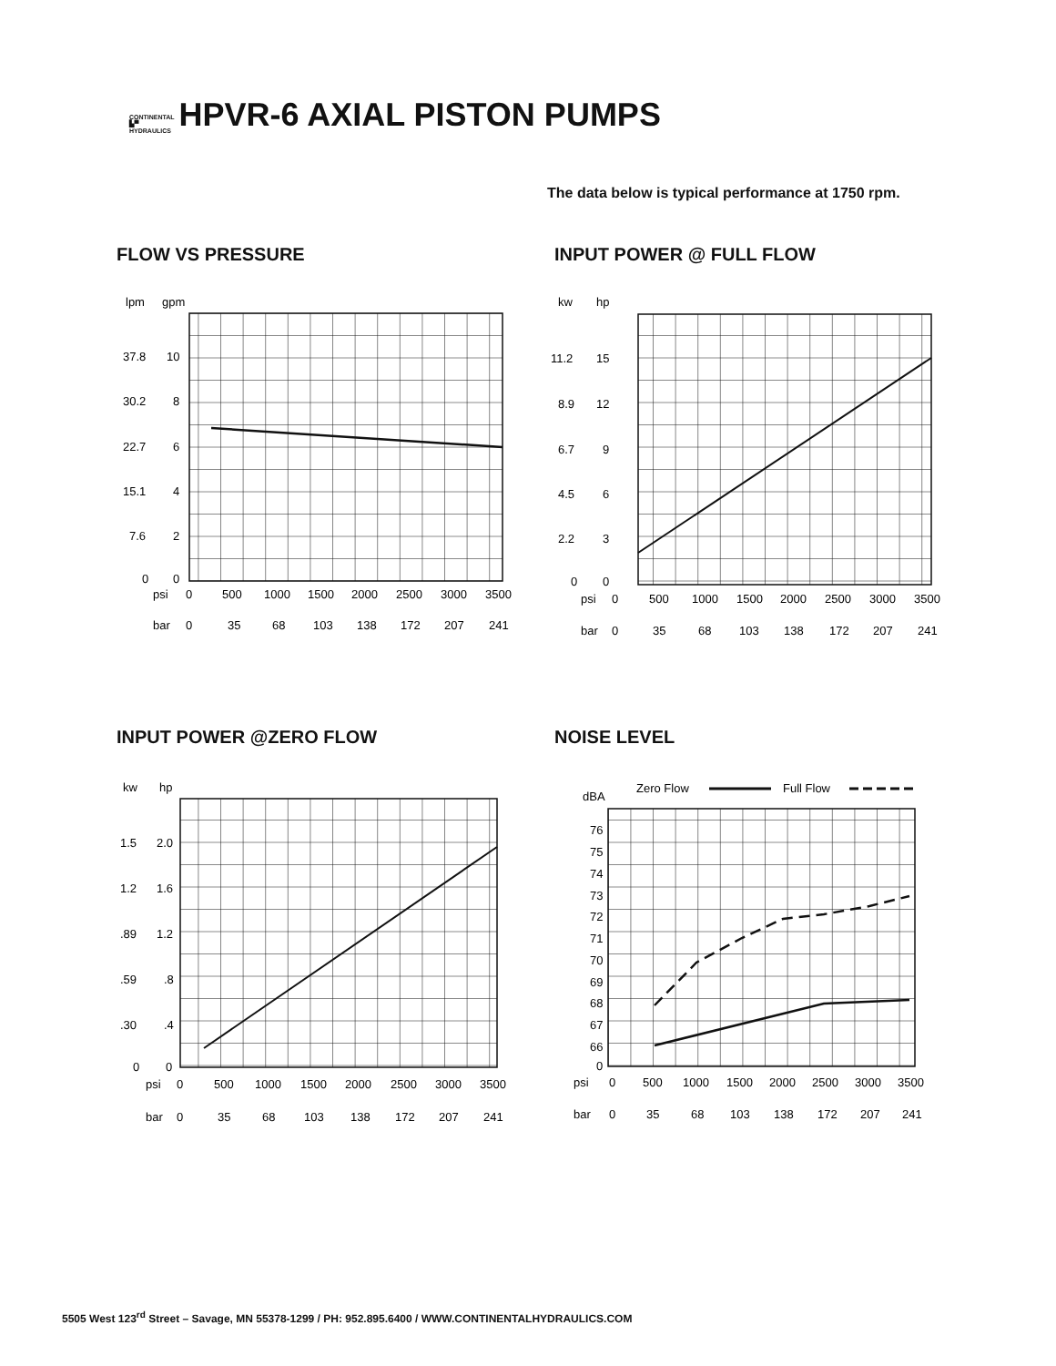CONTINENTAL
▙▀
HYDRAULICS HPVR-6 AXIAL PISTON PUMPS
The data below is typical performance at 1750 rpm.
FLOW VS PRESSURE
lpm
gpm
37.8
10
30.2
8
22.7
6
15.1
4
7.6
2
0
0
psi
0
500
1000
1500
2000
2500
3000
3500
bar
0
35
68
103
138
172
207
241
INPUT POWER @ FULL FLOW
kw
hp
11.2
15
8.9
12
6.7
9
4.5
6
2.2
3
0
0
psi
0
500
1000
1500
2000
2500
3000
3500
bar
0
35
68
103
138
172
207
241
INPUT POWER @ZERO FLOW
kw
hp
1.5
2.0
1.2
1.6
.89
1.2
.59
.8
.30
.4
0
0
psi
0
500
1000
1500
2000
2500
3000
3500
bar
0
35
68
103
138
172
207
241
NOISE LEVEL
Zero Flow
Full Flow
dBA
76
75
74
73
72
71
70
69
68
67
66
0
psi
0
500
1000
1500
2000
2500
3000
3500
bar
0
35
68
103
138
172
207
241
5505 West 123<sup>rd</sup> Street – Savage, MN 55378-1299 / PH: 952.895.6400 / WWW.CONTINENTALHYDRAULICS.COM